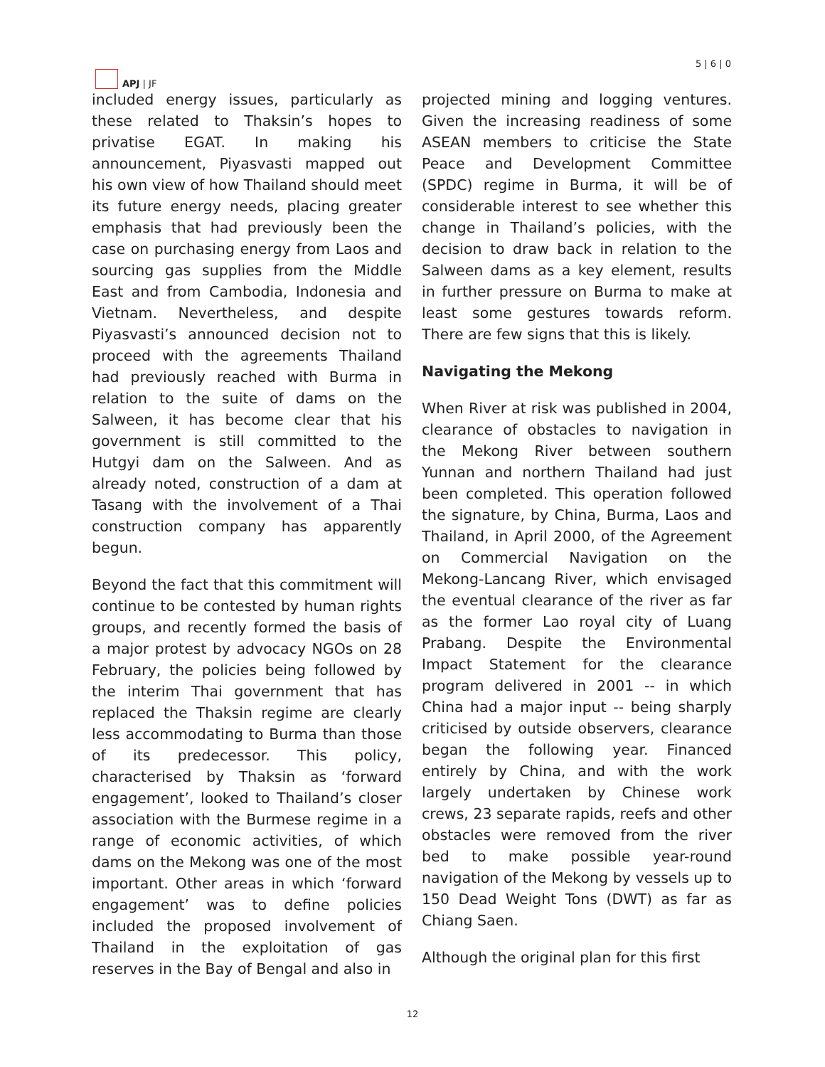APJ | JF
5 | 6 | 0
included energy issues, particularly as these related to Thaksin’s hopes to privatise EGAT. In making his announcement, Piyasvasti mapped out his own view of how Thailand should meet its future energy needs, placing greater emphasis that had previously been the case on purchasing energy from Laos and sourcing gas supplies from the Middle East and from Cambodia, Indonesia and Vietnam. Nevertheless, and despite Piyasvasti’s announced decision not to proceed with the agreements Thailand had previously reached with Burma in relation to the suite of dams on the Salween, it has become clear that his government is still committed to the Hutgyi dam on the Salween. And as already noted, construction of a dam at Tasang with the involvement of a Thai construction company has apparently begun.
Beyond the fact that this commitment will continue to be contested by human rights groups, and recently formed the basis of a major protest by advocacy NGOs on 28 February, the policies being followed by the interim Thai government that has replaced the Thaksin regime are clearly less accommodating to Burma than those of its predecessor. This policy, characterised by Thaksin as ‘forward engagement’, looked to Thailand’s closer association with the Burmese regime in a range of economic activities, of which dams on the Mekong was one of the most important. Other areas in which ‘forward engagement’ was to define policies included the proposed involvement of Thailand in the exploitation of gas reserves in the Bay of Bengal and also in
projected mining and logging ventures. Given the increasing readiness of some ASEAN members to criticise the State Peace and Development Committee (SPDC) regime in Burma, it will be of considerable interest to see whether this change in Thailand’s policies, with the decision to draw back in relation to the Salween dams as a key element, results in further pressure on Burma to make at least some gestures towards reform. There are few signs that this is likely.
Navigating the Mekong
When River at risk was published in 2004, clearance of obstacles to navigation in the Mekong River between southern Yunnan and northern Thailand had just been completed. This operation followed the signature, by China, Burma, Laos and Thailand, in April 2000, of the Agreement on Commercial Navigation on the Mekong-Lancang River, which envisaged the eventual clearance of the river as far as the former Lao royal city of Luang Prabang. Despite the Environmental Impact Statement for the clearance program delivered in 2001 -- in which China had a major input -- being sharply criticised by outside observers, clearance began the following year. Financed entirely by China, and with the work largely undertaken by Chinese work crews, 23 separate rapids, reefs and other obstacles were removed from the river bed to make possible year-round navigation of the Mekong by vessels up to 150 Dead Weight Tons (DWT) as far as Chiang Saen.
Although the original plan for this first
12